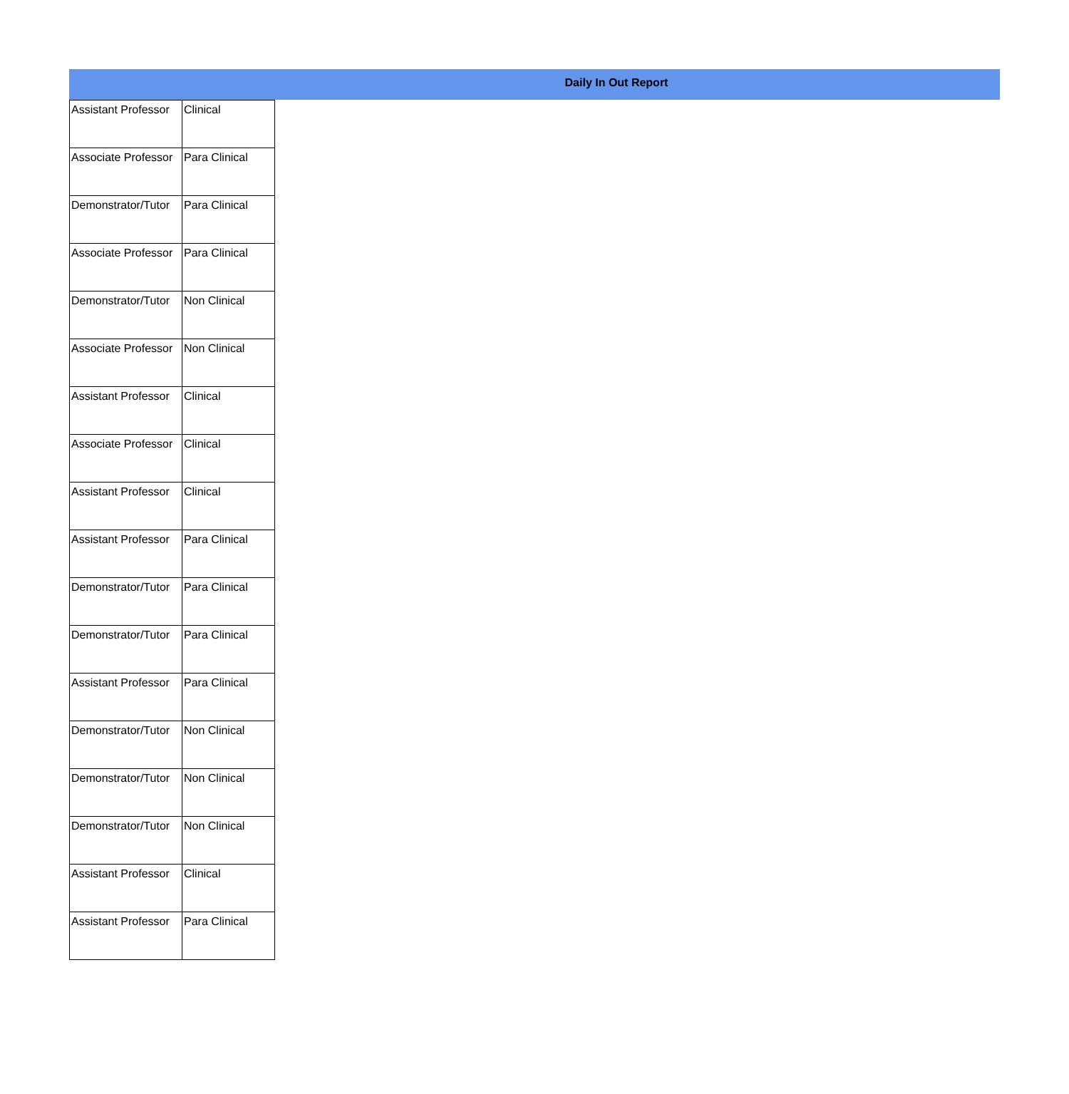Daily In Out Report
| Assistant Professor | Clinical |
| Associate Professor | Para Clinical |
| Demonstrator/Tutor | Para Clinical |
| Associate Professor | Para Clinical |
| Demonstrator/Tutor | Non Clinical |
| Associate Professor | Non Clinical |
| Assistant Professor | Clinical |
| Associate Professor | Clinical |
| Assistant Professor | Clinical |
| Assistant Professor | Para Clinical |
| Demonstrator/Tutor | Para Clinical |
| Demonstrator/Tutor | Para Clinical |
| Assistant Professor | Para Clinical |
| Demonstrator/Tutor | Non Clinical |
| Demonstrator/Tutor | Non Clinical |
| Demonstrator/Tutor | Non Clinical |
| Assistant Professor | Clinical |
| Assistant Professor | Para Clinical |